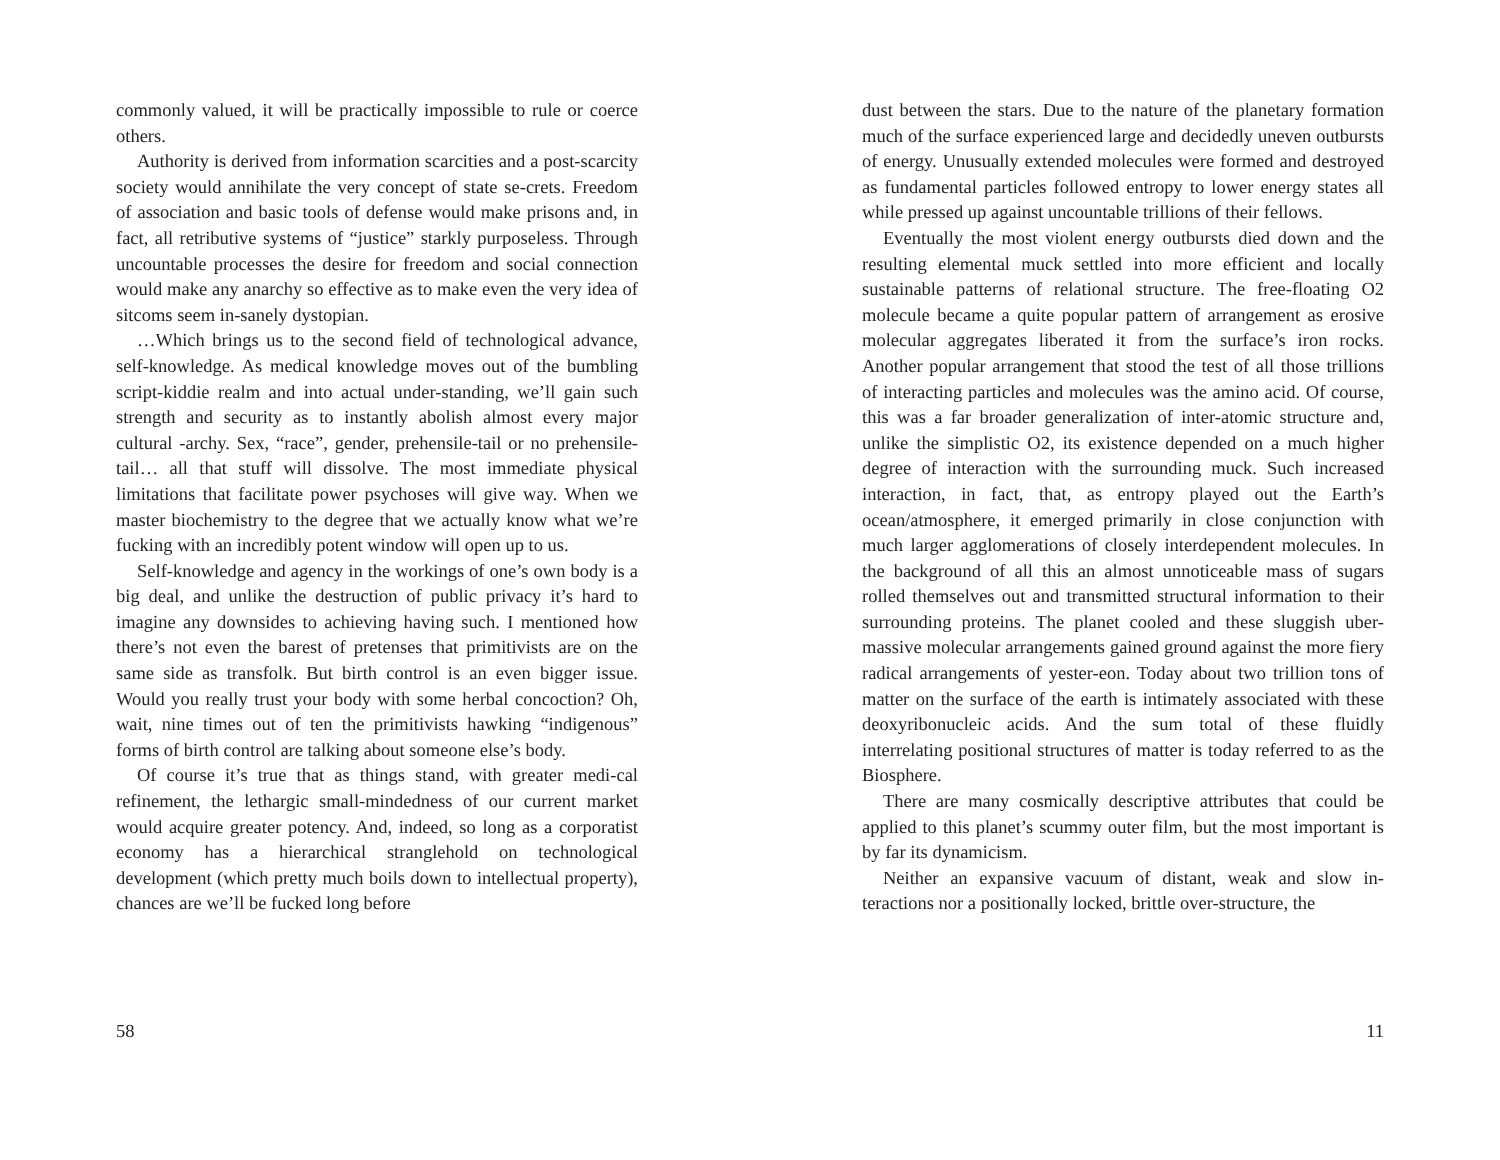commonly valued, it will be practically impossible to rule or coerce others.
Authority is derived from information scarcities and a post-scarcity society would annihilate the very concept of state se-crets. Freedom of association and basic tools of defense would make prisons and, in fact, all retributive systems of “justice” starkly purposeless. Through uncountable processes the desire for freedom and social connection would make any anarchy so effective as to make even the very idea of sitcoms seem in-sanely dystopian.
…Which brings us to the second field of technological advance, self-knowledge. As medical knowledge moves out of the bumbling script-kiddie realm and into actual under-standing, we’ll gain such strength and security as to instantly abolish almost every major cultural -archy. Sex, “race”, gender, prehensile-tail or no prehensile-tail… all that stuff will dissolve. The most immediate physical limitations that facilitate power psychoses will give way. When we master biochemistry to the degree that we actually know what we’re fucking with an incredibly potent window will open up to us.
Self-knowledge and agency in the workings of one’s own body is a big deal, and unlike the destruction of public privacy it’s hard to imagine any downsides to achieving having such. I mentioned how there’s not even the barest of pretenses that primitivists are on the same side as transfolk. But birth control is an even bigger issue. Would you really trust your body with some herbal concoction? Oh, wait, nine times out of ten the primitivists hawking “indigenous” forms of birth control are talking about someone else’s body.
Of course it’s true that as things stand, with greater medi-cal refinement, the lethargic small-mindedness of our current market would acquire greater potency. And, indeed, so long as a corporatist economy has a hierarchical stranglehold on technological development (which pretty much boils down to intellectual property), chances are we’ll be fucked long before
58
dust between the stars. Due to the nature of the planetary formation much of the surface experienced large and decidedly uneven outbursts of energy. Unusually extended molecules were formed and destroyed as fundamental particles followed entropy to lower energy states all while pressed up against uncountable trillions of their fellows.
Eventually the most violent energy outbursts died down and the resulting elemental muck settled into more efficient and locally sustainable patterns of relational structure. The free-floating O2 molecule became a quite popular pattern of arrangement as erosive molecular aggregates liberated it from the surface’s iron rocks. Another popular arrangement that stood the test of all those trillions of interacting particles and molecules was the amino acid. Of course, this was a far broader generalization of inter-atomic structure and, unlike the simplistic O2, its existence depended on a much higher degree of interaction with the surrounding muck. Such increased interaction, in fact, that, as entropy played out the Earth’s ocean/atmosphere, it emerged primarily in close conjunction with much larger agglomerations of closely interdependent molecules. In the background of all this an almost unnoticeable mass of sugars rolled themselves out and transmitted structural information to their surrounding proteins. The planet cooled and these sluggish uber-massive molecular arrangements gained ground against the more fiery radical arrangements of yester-eon. Today about two trillion tons of matter on the surface of the earth is intimately associated with these deoxyribonucleic acids. And the sum total of these fluidly interrelating positional structures of matter is today referred to as the Biosphere.
There are many cosmically descriptive attributes that could be applied to this planet’s scummy outer film, but the most important is by far its dynamicism.
Neither an expansive vacuum of distant, weak and slow in-teractions nor a positionally locked, brittle over-structure, the
11